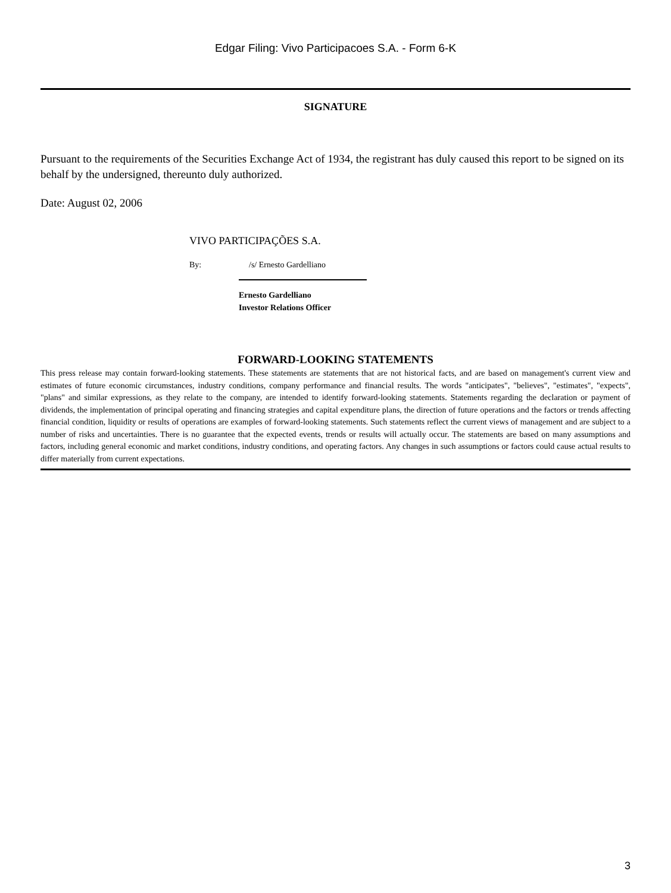Edgar Filing: Vivo Participacoes S.A. - Form 6-K
SIGNATURE
Pursuant to the requirements of the Securities Exchange Act of 1934, the registrant has duly caused this report to be signed on its behalf by the undersigned, thereunto duly authorized.
Date: August 02, 2006
VIVO PARTICIPAÇÕES S.A.
By: /s/ Ernesto Gardelliano
Ernesto Gardelliano
Investor Relations Officer
FORWARD-LOOKING STATEMENTS
This press release may contain forward-looking statements. These statements are statements that are not historical facts, and are based on management's current view and estimates of future economic circumstances, industry conditions, company performance and financial results. The words "anticipates", "believes", "estimates", "expects", "plans" and similar expressions, as they relate to the company, are intended to identify forward-looking statements. Statements regarding the declaration or payment of dividends, the implementation of principal operating and financing strategies and capital expenditure plans, the direction of future operations and the factors or trends affecting financial condition, liquidity or results of operations are examples of forward-looking statements. Such statements reflect the current views of management and are subject to a number of risks and uncertainties. There is no guarantee that the expected events, trends or results will actually occur. The statements are based on many assumptions and factors, including general economic and market conditions, industry conditions, and operating factors. Any changes in such assumptions or factors could cause actual results to differ materially from current expectations.
3